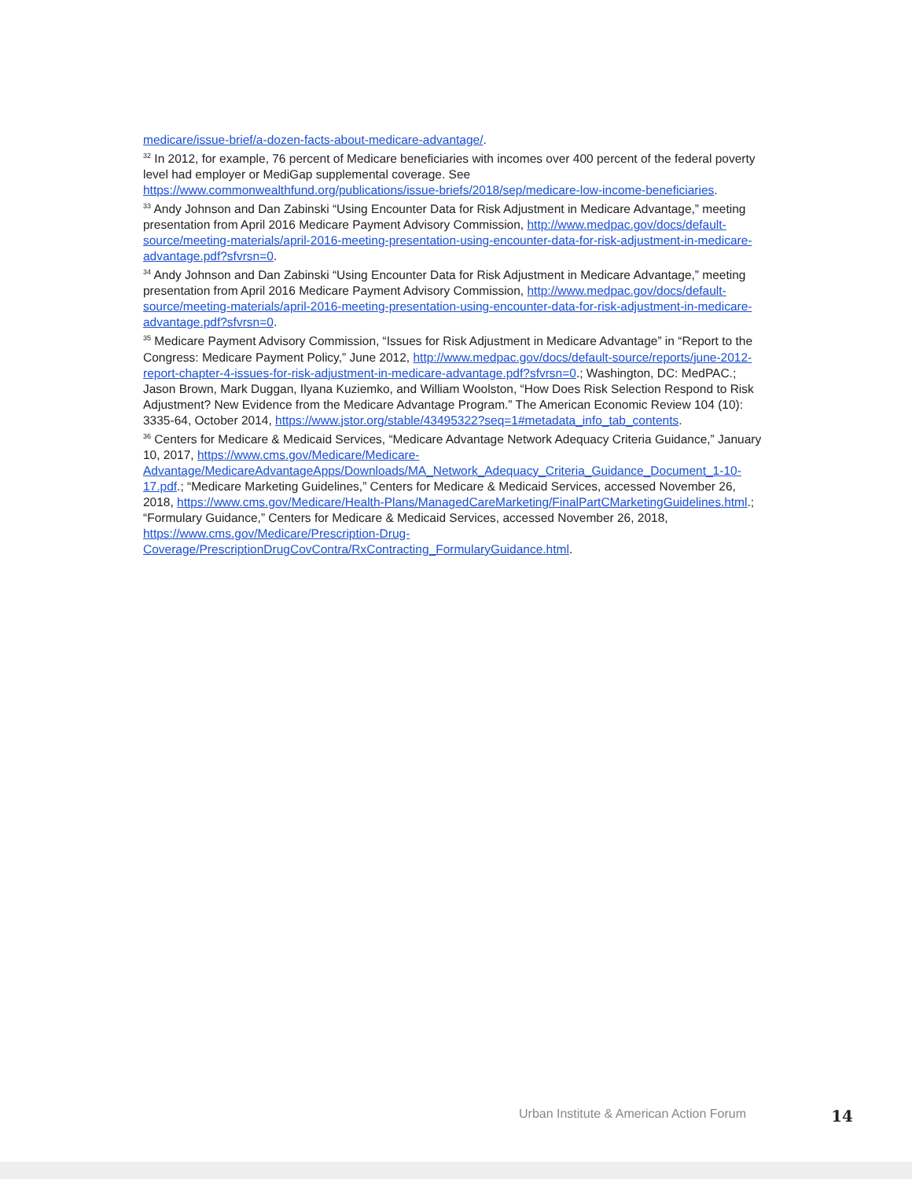medicare/issue-brief/a-dozen-facts-about-medicare-advantage/.
<sup>32</sup> In 2012, for example, 76 percent of Medicare beneficiaries with incomes over 400 percent of the federal poverty level had employer or MediGap supplemental coverage. See https://www.commonwealthfund.org/publications/issue-briefs/2018/sep/medicare-low-income-beneficiaries.
<sup>33</sup> Andy Johnson and Dan Zabinski “Using Encounter Data for Risk Adjustment in Medicare Advantage,” meeting presentation from April 2016 Medicare Payment Advisory Commission, http://www.medpac.gov/docs/default-source/meeting-materials/april-2016-meeting-presentation-using-encounter-data-for-risk-adjustment-in-medicare-advantage.pdf?sfvrsn=0.
<sup>34</sup> Andy Johnson and Dan Zabinski “Using Encounter Data for Risk Adjustment in Medicare Advantage,” meeting presentation from April 2016 Medicare Payment Advisory Commission, http://www.medpac.gov/docs/default-source/meeting-materials/april-2016-meeting-presentation-using-encounter-data-for-risk-adjustment-in-medicare-advantage.pdf?sfvrsn=0.
<sup>35</sup> Medicare Payment Advisory Commission, “Issues for Risk Adjustment in Medicare Advantage” in “Report to the Congress: Medicare Payment Policy,” June 2012, http://www.medpac.gov/docs/default-source/reports/june-2012-report-chapter-4-issues-for-risk-adjustment-in-medicare-advantage.pdf?sfvrsn=0.; Washington, DC: MedPAC.; Jason Brown, Mark Duggan, Ilyana Kuziemko, and William Woolston, “How Does Risk Selection Respond to Risk Adjustment? New Evidence from the Medicare Advantage Program.” The American Economic Review 104 (10): 3335-64, October 2014, https://www.jstor.org/stable/43495322?seq=1#metadata_info_tab_contents.
<sup>36</sup> Centers for Medicare & Medicaid Services, “Medicare Advantage Network Adequacy Criteria Guidance,” January 10, 2017, https://www.cms.gov/Medicare/Medicare-Advantage/MedicareAdvantageApps/Downloads/MA_Network_Adequacy_Criteria_Guidance_Document_1-10-17.pdf.; “Medicare Marketing Guidelines,” Centers for Medicare & Medicaid Services, accessed November 26, 2018, https://www.cms.gov/Medicare/Health-Plans/ManagedCareMarketing/FinalPartCMarketingGuidelines.html.; “Formulary Guidance,” Centers for Medicare & Medicaid Services, accessed November 26, 2018, https://www.cms.gov/Medicare/Prescription-Drug-Coverage/PrescriptionDrugCovContra/RxContracting_FormularyGuidance.html.
Urban Institute & American Action Forum 14